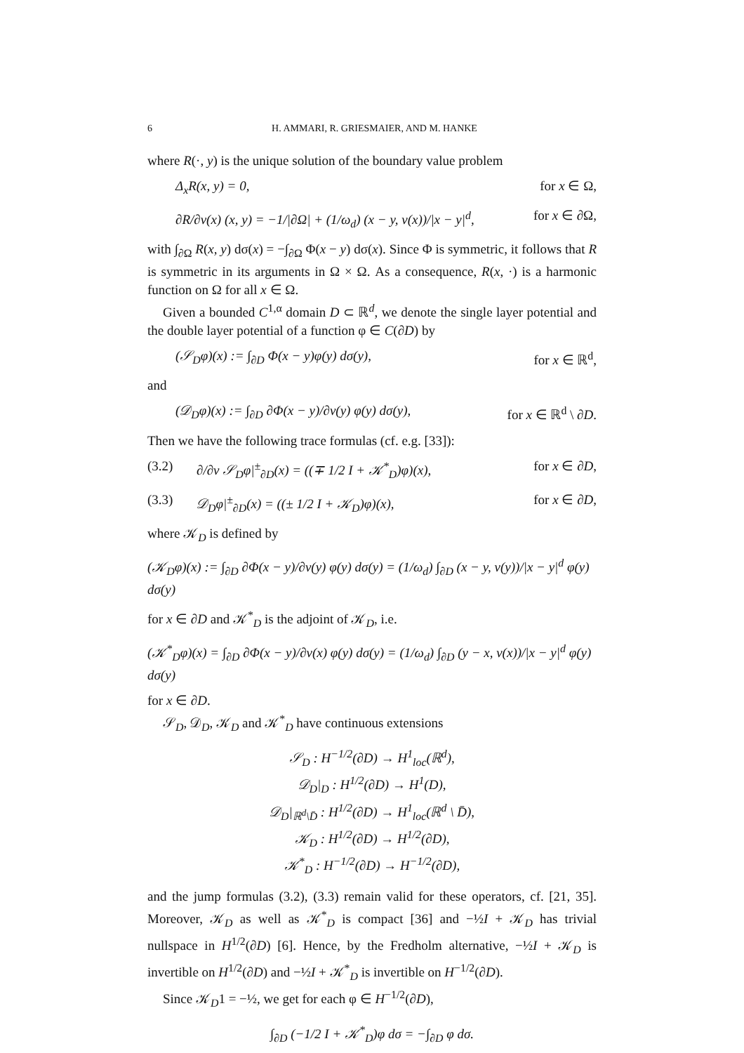6 H. AMMARI, R. GRIESMAIER, AND M. HANKE
where R(·, y) is the unique solution of the boundary value problem
Δ<sub>x</sub>R(x, y) = 0, for x ∈ Ω,
∂R/∂ν(x) (x, y) = −1/|∂Ω| + (1/ω<sub>d</sub>) (x − y, ν(x))/|x − y|<sup>d</sup>, for x ∈ ∂Ω,
with ∫<sub>∂Ω</sub> R(x, y) dσ(x) = −∫<sub>∂Ω</sub> Φ(x − y) dσ(x). Since Φ is symmetric, it follows that R is symmetric in its arguments in Ω × Ω. As a consequence, R(x, ·) is a harmonic function on Ω for all x ∈ Ω.
Given a bounded C<sup>1,α</sup> domain D ⊂ ℝ<sup>d</sup>, we denote the single layer potential and the double layer potential of a function φ ∈ C(∂D) by
(𝒮<sub>D</sub>φ)(x) := ∫<sub>∂D</sub> Φ(x − y)φ(y) dσ(y), for x ∈ ℝ<sup>d</sup>,
and
(𝒟<sub>D</sub>φ)(x) := ∫<sub>∂D</sub> ∂Φ(x − y)/∂ν(y) φ(y) dσ(y), for x ∈ ℝ<sup>d</sup> \ ∂D.
Then we have the following trace formulas (cf. e.g. [33]):
(3.2) ∂/∂ν 𝒮<sub>D</sub>φ|<sup>±</sup><sub>∂D</sub>(x) = ((∓ 1/2 I + 𝒦<sup>*</sup><sub>D</sub>)φ)(x), for x ∈ ∂D,
(3.3) 𝒟<sub>D</sub>φ|<sup>±</sup><sub>∂D</sub>(x) = ((± 1/2 I + 𝒦<sub>D</sub>)φ)(x), for x ∈ ∂D,
where 𝒦<sub>D</sub> is defined by
(𝒦<sub>D</sub>φ)(x) := ∫<sub>∂D</sub> ∂Φ(x − y)/∂ν(y) φ(y) dσ(y) = (1/ω<sub>d</sub>) ∫<sub>∂D</sub> (x − y, ν(y))/|x − y|<sup>d</sup> φ(y) dσ(y)
for x ∈ ∂D and 𝒦<sup>*</sup><sub>D</sub> is the adjoint of 𝒦<sub>D</sub>, i.e.
(𝒦<sup>*</sup><sub>D</sub>φ)(x) = ∫<sub>∂D</sub> ∂Φ(x − y)/∂ν(x) φ(y) dσ(y) = (1/ω<sub>d</sub>) ∫<sub>∂D</sub> (y − x, ν(x))/|x − y|<sup>d</sup> φ(y) dσ(y)
for x ∈ ∂D.
𝒮<sub>D</sub>, 𝒟<sub>D</sub>, 𝒦<sub>D</sub> and 𝒦<sup>*</sup><sub>D</sub> have continuous extensions
𝒮<sub>D</sub> : H<sup>−1/2</sup>(∂D) → H<sup>1</sup><sub>loc</sub>(ℝ<sup>d</sup>),
𝒟<sub>D</sub>|<sub>D</sub> : H<sup>1/2</sup>(∂D) → H<sup>1</sup>(D),
𝒟<sub>D</sub>|<sub>ℝ<sup>d</sup>\D̄</sub> : H<sup>1/2</sup>(∂D) → H<sup>1</sup><sub>loc</sub>(ℝ<sup>d</sup> \ D̄),
𝒦<sub>D</sub> : H<sup>1/2</sup>(∂D) → H<sup>1/2</sup>(∂D),
𝒦<sup>*</sup><sub>D</sub> : H<sup>−1/2</sup>(∂D) → H<sup>−1/2</sup>(∂D),
and the jump formulas (3.2), (3.3) remain valid for these operators, cf. [21, 35]. Moreover, 𝒦<sub>D</sub> as well as 𝒦<sup>*</sup><sub>D</sub> is compact [36] and −½I + 𝒦<sub>D</sub> has trivial nullspace in H<sup>1/2</sup>(∂D) [6]. Hence, by the Fredholm alternative, −½I + 𝒦<sub>D</sub> is invertible on H<sup>1/2</sup>(∂D) and −½I + 𝒦<sup>*</sup><sub>D</sub> is invertible on H<sup>−1/2</sup>(∂D).
Since 𝒦<sub>D</sub>1 = −½, we get for each φ ∈ H<sup>−1/2</sup>(∂D),
∫<sub>∂D</sub> (−1/2 I + 𝒦<sup>*</sup><sub>D</sub>)φ dσ = −∫<sub>∂D</sub> φ dσ.